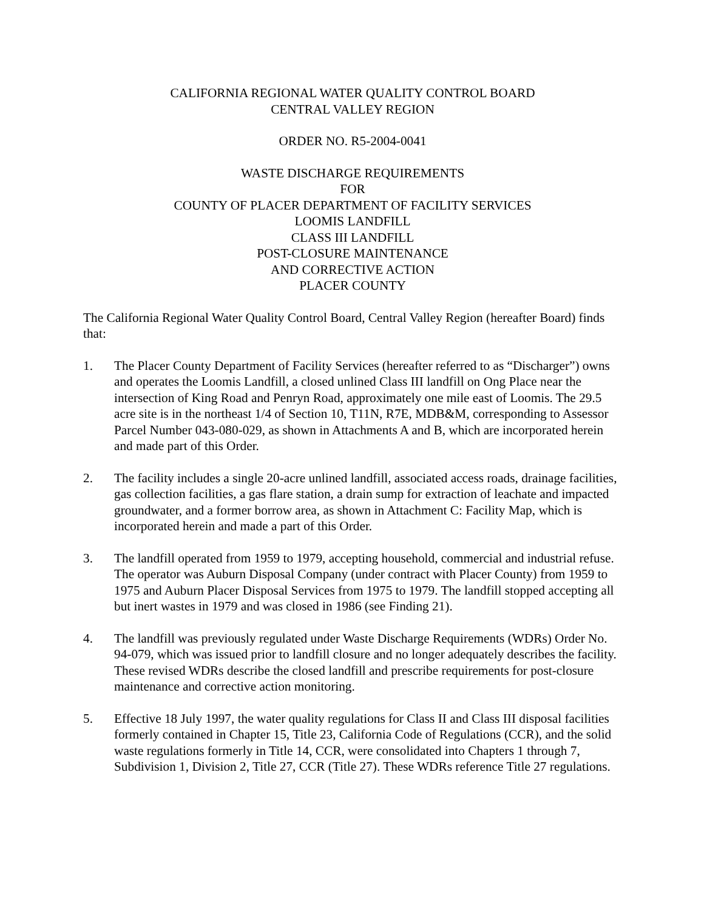CALIFORNIA REGIONAL WATER QUALITY CONTROL BOARD
CENTRAL VALLEY REGION
ORDER NO. R5-2004-0041
WASTE DISCHARGE REQUIREMENTS
FOR
COUNTY OF PLACER DEPARTMENT OF FACILITY SERVICES
LOOMIS LANDFILL
CLASS III LANDFILL
POST-CLOSURE MAINTENANCE
AND CORRECTIVE ACTION
PLACER COUNTY
The California Regional Water Quality Control Board, Central Valley Region (hereafter Board) finds that:
1. The Placer County Department of Facility Services (hereafter referred to as “Discharger”) owns and operates the Loomis Landfill, a closed unlined Class III landfill on Ong Place near the intersection of King Road and Penryn Road, approximately one mile east of Loomis. The 29.5 acre site is in the northeast 1/4 of Section 10, T11N, R7E, MDB&M, corresponding to Assessor Parcel Number 043-080-029, as shown in Attachments A and B, which are incorporated herein and made part of this Order.
2. The facility includes a single 20-acre unlined landfill, associated access roads, drainage facilities, gas collection facilities, a gas flare station, a drain sump for extraction of leachate and impacted groundwater, and a former borrow area, as shown in Attachment C: Facility Map, which is incorporated herein and made a part of this Order.
3. The landfill operated from 1959 to 1979, accepting household, commercial and industrial refuse. The operator was Auburn Disposal Company (under contract with Placer County) from 1959 to 1975 and Auburn Placer Disposal Services from 1975 to 1979. The landfill stopped accepting all but inert wastes in 1979 and was closed in 1986 (see Finding 21).
4. The landfill was previously regulated under Waste Discharge Requirements (WDRs) Order No. 94-079, which was issued prior to landfill closure and no longer adequately describes the facility. These revised WDRs describe the closed landfill and prescribe requirements for post-closure maintenance and corrective action monitoring.
5. Effective 18 July 1997, the water quality regulations for Class II and Class III disposal facilities formerly contained in Chapter 15, Title 23, California Code of Regulations (CCR), and the solid waste regulations formerly in Title 14, CCR, were consolidated into Chapters 1 through 7, Subdivision 1, Division 2, Title 27, CCR (Title 27). These WDRs reference Title 27 regulations.